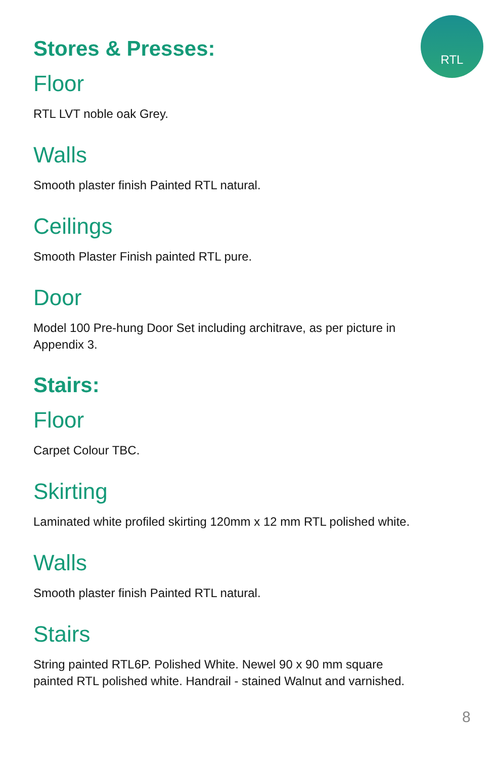RTL
Stores & Presses:
Floor
RTL LVT noble oak Grey.
Walls
Smooth plaster finish Painted RTL natural.
Ceilings
Smooth Plaster Finish painted RTL pure.
Door
Model 100 Pre-hung Door Set including architrave, as per picture in Appendix 3.
Stairs:
Floor
Carpet Colour TBC.
Skirting
Laminated white profiled skirting 120mm x 12 mm RTL polished white.
Walls
Smooth plaster finish Painted RTL natural.
Stairs
String painted RTL6P. Polished White. Newel 90 x 90 mm square painted RTL polished white. Handrail - stained Walnut and varnished.
8